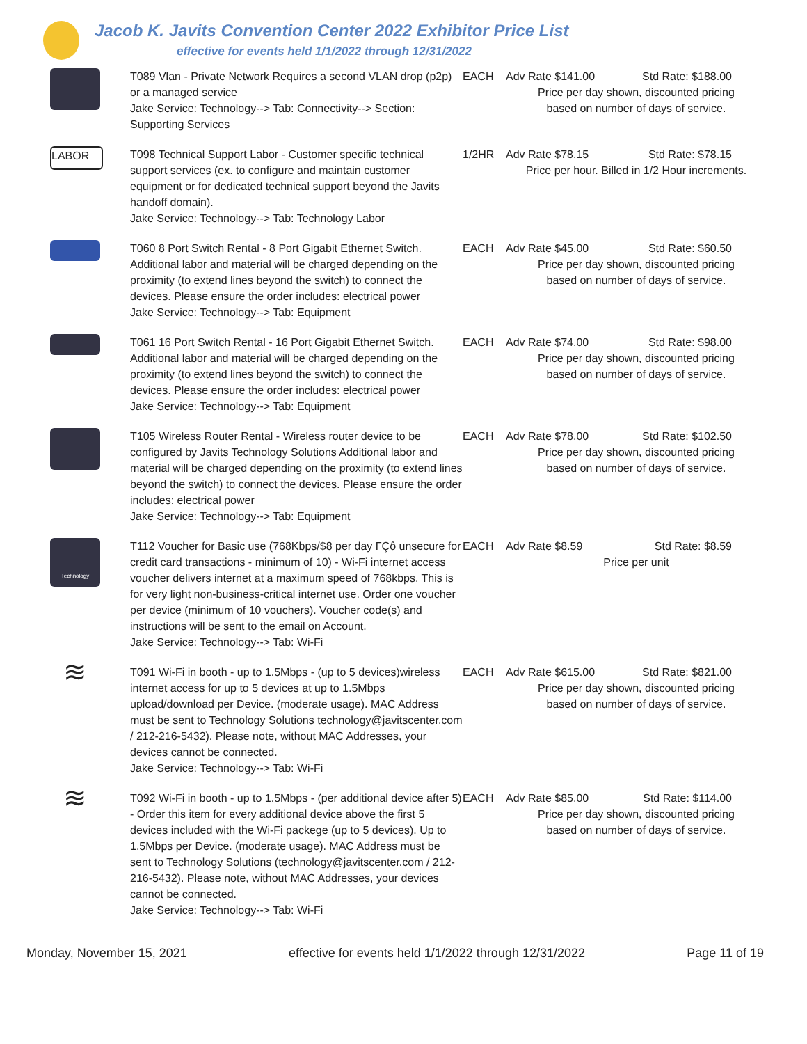Jacob K. Javits Convention Center 2022 Exhibitor Price List
effective for events held 1/1/2022 through 12/31/2022
| | T089 Vlan - Private Network Requires a second VLAN drop (p2p) or a managed service Jake Service: Technology--> Tab: Connectivity--> Section: Supporting Services | EACH | Adv Rate $141.00 Std Rate: $188.00 Price per day shown, discounted pricing based on number of days of service. |
| LABOR | T098 Technical Support Labor - Customer specific technical support services (ex. to configure and maintain customer equipment or for dedicated technical support beyond the Javits handoff domain). Jake Service: Technology--> Tab: Technology Labor | 1/2HR | Adv Rate $78.15 Std Rate: $78.15 Price per hour. Billed in 1/2 Hour increments. |
| | T060 8 Port Switch Rental - 8 Port Gigabit Ethernet Switch. Additional labor and material will be charged depending on the proximity (to extend lines beyond the switch) to connect the devices. Please ensure the order includes: electrical power Jake Service: Technology--> Tab: Equipment | EACH | Adv Rate $45.00 Std Rate: $60.50 Price per day shown, discounted pricing based on number of days of service. |
| | T061 16 Port Switch Rental - 16 Port Gigabit Ethernet Switch. Additional labor and material will be charged depending on the proximity (to extend lines beyond the switch) to connect the devices. Please ensure the order includes: electrical power Jake Service: Technology--> Tab: Equipment | EACH | Adv Rate $74.00 Std Rate: $98.00 Price per day shown, discounted pricing based on number of days of service. |
| | T105 Wireless Router Rental - Wireless router device to be configured by Javits Technology Solutions Additional labor and material will be charged depending on the proximity (to extend lines beyond the switch) to connect the devices. Please ensure the order includes: electrical power Jake Service: Technology--> Tab: Equipment | EACH | Adv Rate $78.00 Std Rate: $102.50 Price per day shown, discounted pricing based on number of days of service. |
| Technology | T112 Voucher for Basic use (768Kbps/$8 per day ΓÇô unsecure for credit card transactions - minimum of 10) - Wi-Fi internet access voucher delivers internet at a maximum speed of 768kbps. This is for very light non-business-critical internet use. Order one voucher per device (minimum of 10 vouchers). Voucher code(s) and instructions will be sent to the email on Account. Jake Service: Technology--> Tab: Wi-Fi | EACH | Adv Rate $8.59 Std Rate: $8.59 Price per unit |
| ≋ | T091 Wi-Fi in booth - up to 1.5Mbps - (up to 5 devices)wireless internet access for up to 5 devices at up to 1.5Mbps upload/download per Device. (moderate usage). MAC Address must be sent to Technology Solutions technology@javitscenter.com / 212-216-5432). Please note, without MAC Addresses, your devices cannot be connected. Jake Service: Technology--> Tab: Wi-Fi | EACH | Adv Rate $615.00 Std Rate: $821.00 Price per day shown, discounted pricing based on number of days of service. |
| ≋ | T092 Wi-Fi in booth - up to 1.5Mbps - (per additional device after 5) - Order this item for every additional device above the first 5 devices included with the Wi-Fi packege (up to 5 devices). Up to 1.5Mbps per Device. (moderate usage). MAC Address must be sent to Technology Solutions (technology@javitscenter.com / 212-216-5432). Please note, without MAC Addresses, your devices cannot be connected. Jake Service: Technology--> Tab: Wi-Fi | EACH | Adv Rate $85.00 Std Rate: $114.00 Price per day shown, discounted pricing based on number of days of service. |
Monday, November 15, 2021 effective for events held 1/1/2022 through 12/31/2022 Page 11 of 19